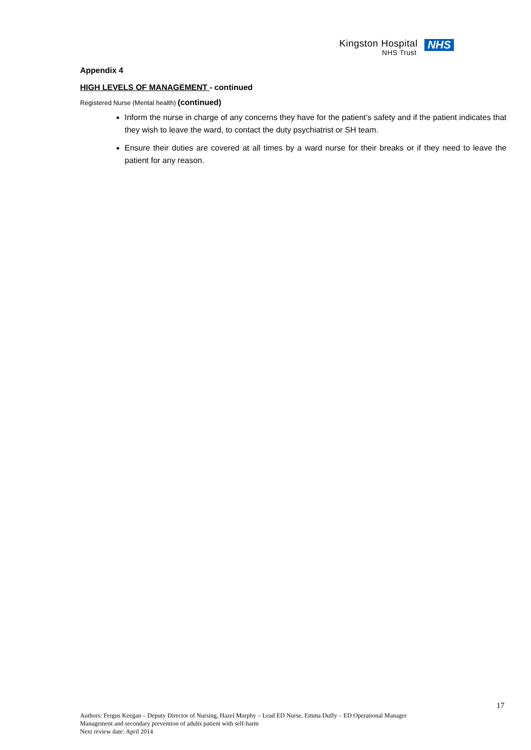Kingston Hospital
NHS Trust
NHS
Appendix 4
HIGH LEVELS OF MANAGEMENT - continued
Registered Nurse (Mental health) (continued)
Inform the nurse in charge of any concerns they have for the patient’s safety and if the patient indicates that they wish to leave the ward, to contact the duty psychiatrist or SH team.
Ensure their duties are covered at all times by a ward nurse for their breaks or if they need to leave the patient for any reason.
17
Authors: Fergus Keegan – Deputy Director of Nursing, Hazel Murphy – Lead ED Nurse, Emma Duffy – ED Operational Manager
Management and secondary prevention of adults patient with self-harm
Next review date: April 2014